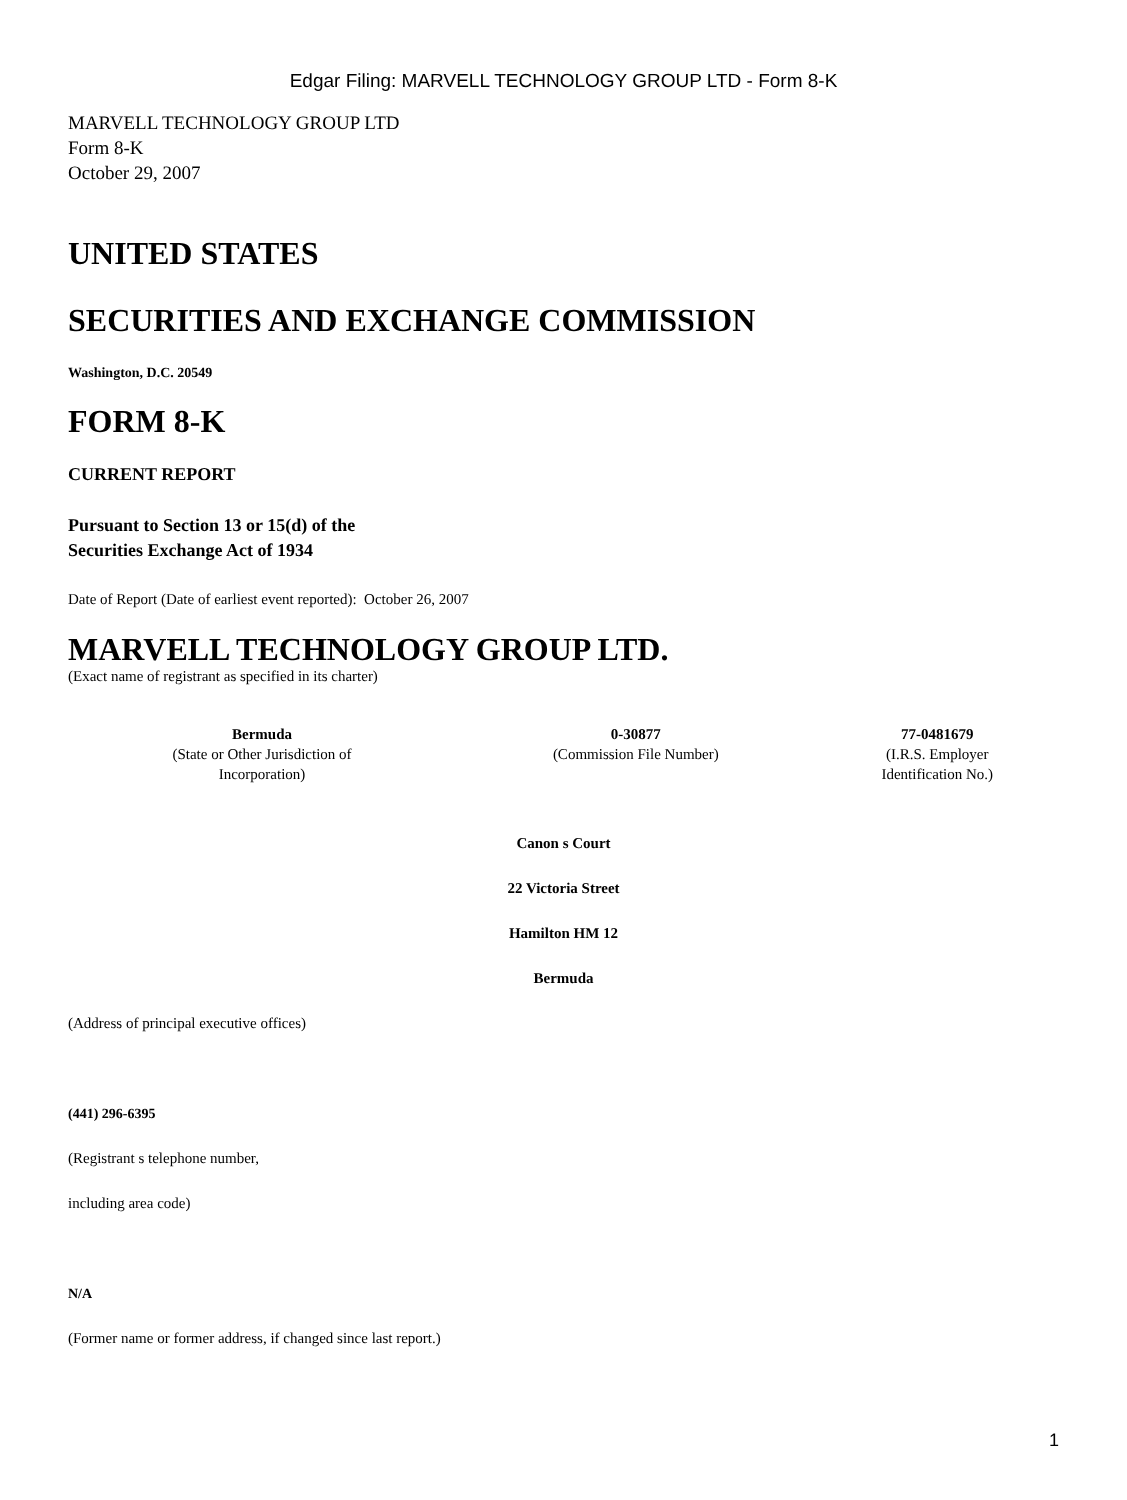Edgar Filing: MARVELL TECHNOLOGY GROUP LTD - Form 8-K
MARVELL TECHNOLOGY GROUP LTD
Form 8-K
October 29, 2007
UNITED STATES
SECURITIES AND EXCHANGE COMMISSION
Washington, D.C. 20549
FORM 8-K
CURRENT REPORT
Pursuant to Section 13 or 15(d) of the
Securities Exchange Act of 1934
Date of Report (Date of earliest event reported): October 26, 2007
MARVELL TECHNOLOGY GROUP LTD.
(Exact name of registrant as specified in its charter)
| Bermuda (State or Other Jurisdiction of Incorporation) | 0-30877 (Commission File Number) | 77-0481679 (I.R.S. Employer Identification No.) |
Canon s Court
22 Victoria Street
Hamilton HM 12
Bermuda
(Address of principal executive offices)
(441) 296-6395
(Registrant s telephone number,
including area code)
N/A
(Former name or former address, if changed since last report.)
1